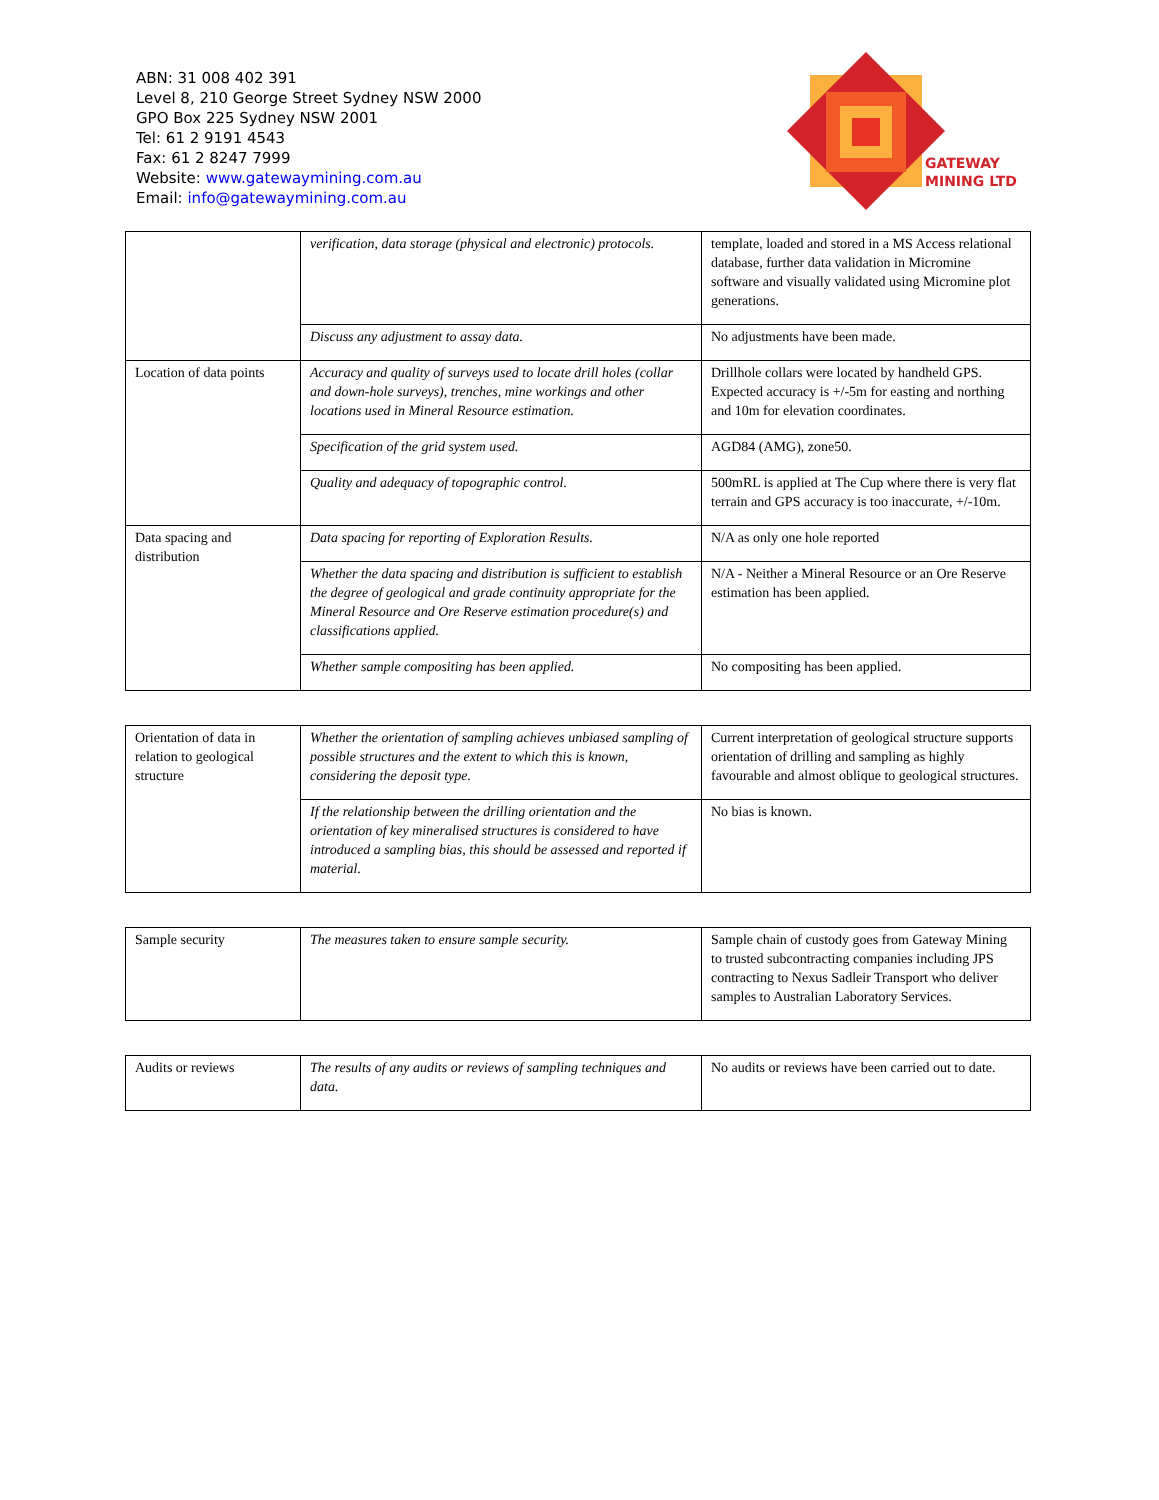ABN: 31 008 402 391
Level 8, 210 George Street Sydney NSW 2000
GPO Box 225 Sydney NSW 2001
Tel: 61 2 9191 4543
Fax: 61 2 8247 7999
Website: www.gatewaymining.com.au
Email: info@gatewaymining.com.au
GATEWAY
MINING LTD
| | verification, data storage (physical and electronic) protocols. | template, loaded and stored in a MS Access relational database, further data validation in Micromine software and visually validated using Micromine plot generations. |
| | Discuss any adjustment to assay data. | No adjustments have been made. |
| Location of data points | Accuracy and quality of surveys used to locate drill holes (collar and down-hole surveys), trenches, mine workings and other locations used in Mineral Resource estimation. | Drillhole collars were located by handheld GPS. Expected accuracy is +/-5m for easting and northing and 10m for elevation coordinates. |
| | Specification of the grid system used. | AGD84 (AMG), zone50. |
| | Quality and adequacy of topographic control. | 500mRL is applied at The Cup where there is very flat terrain and GPS accuracy is too inaccurate, +/-10m. |
| Data spacing and distribution | Data spacing for reporting of Exploration Results. | N/A as only one hole reported |
| | Whether the data spacing and distribution is sufficient to establish the degree of geological and grade continuity appropriate for the Mineral Resource and Ore Reserve estimation procedure(s) and classifications applied. | N/A - Neither a Mineral Resource or an Ore Reserve estimation has been applied. |
| | Whether sample compositing has been applied. | No compositing has been applied. |
| Orientation of data in relation to geological structure | Whether the orientation of sampling achieves unbiased sampling of possible structures and the extent to which this is known, considering the deposit type. | Current interpretation of geological structure supports orientation of drilling and sampling as highly favourable and almost oblique to geological structures. |
| | If the relationship between the drilling orientation and the orientation of key mineralised structures is considered to have introduced a sampling bias, this should be assessed and reported if material. | No bias is known. |
| Sample security | The measures taken to ensure sample security. | Sample chain of custody goes from Gateway Mining to trusted subcontracting companies including JPS contracting to Nexus Sadleir Transport who deliver samples to Australian Laboratory Services. |
| Audits or reviews | The results of any audits or reviews of sampling techniques and data. | No audits or reviews have been carried out to date. |